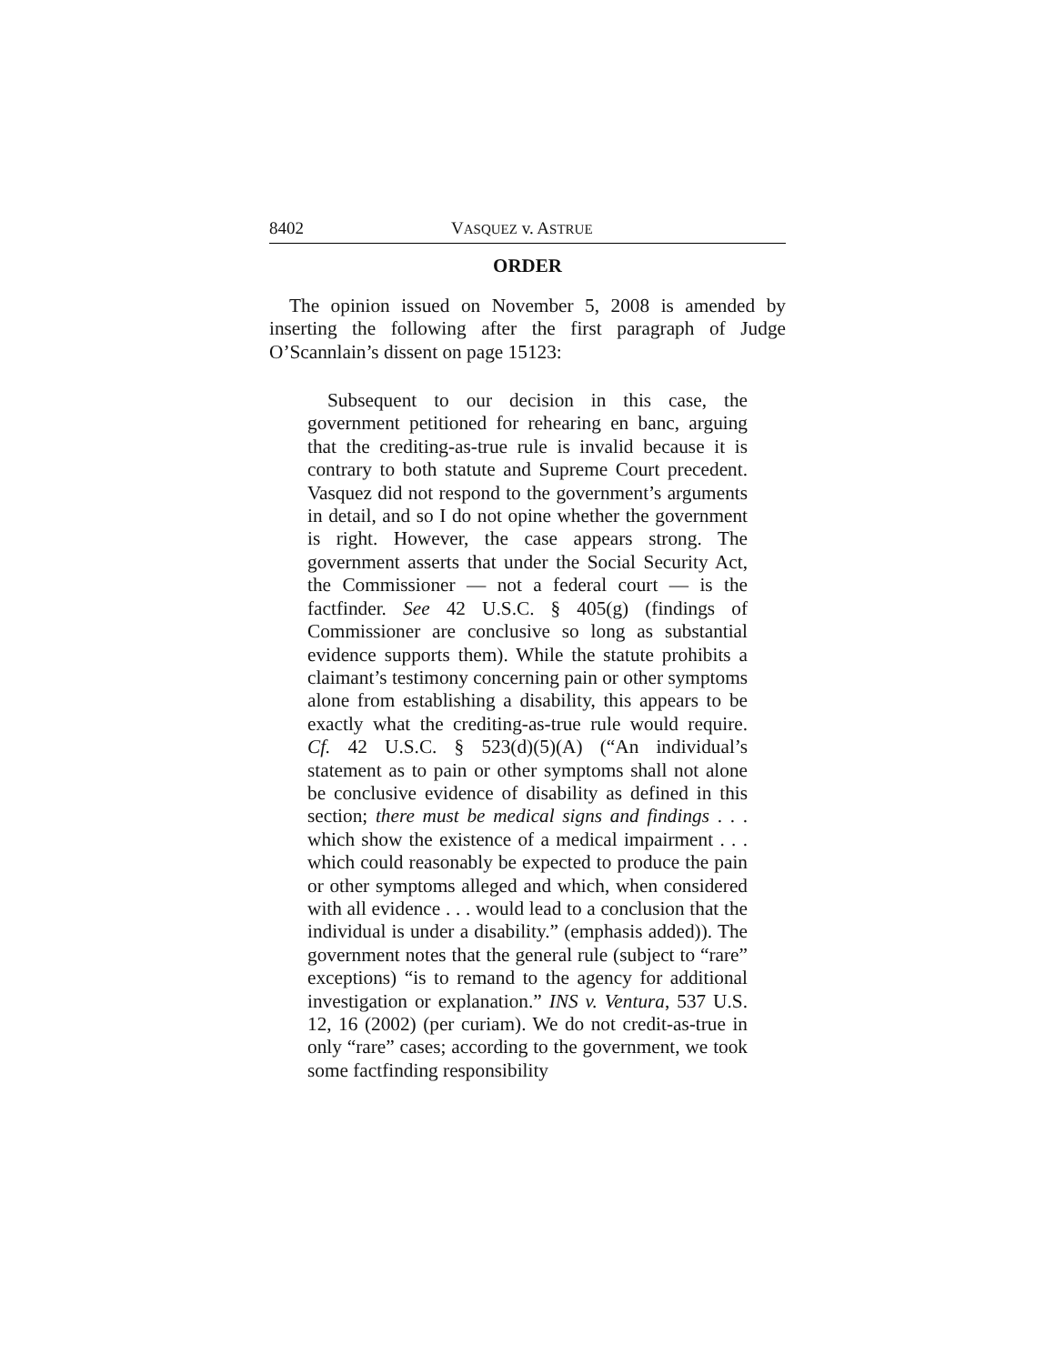8402 VASQUEZ v. ASTRUE
ORDER
The opinion issued on November 5, 2008 is amended by inserting the following after the first paragraph of Judge O’Scannlain’s dissent on page 15123:
Subsequent to our decision in this case, the government petitioned for rehearing en banc, arguing that the crediting-as-true rule is invalid because it is contrary to both statute and Supreme Court precedent. Vasquez did not respond to the government’s arguments in detail, and so I do not opine whether the government is right. However, the case appears strong. The government asserts that under the Social Security Act, the Commissioner — not a federal court — is the factfinder. See 42 U.S.C. § 405(g) (findings of Commissioner are conclusive so long as substantial evidence supports them). While the statute prohibits a claimant’s testimony concerning pain or other symptoms alone from establishing a disability, this appears to be exactly what the crediting-as-true rule would require. Cf. 42 U.S.C. § 523(d)(5)(A) (“An individual’s statement as to pain or other symptoms shall not alone be conclusive evidence of disability as defined in this section; there must be medical signs and findings . . . which show the existence of a medical impairment . . . which could reasonably be expected to produce the pain or other symptoms alleged and which, when considered with all evidence . . . would lead to a conclusion that the individual is under a disability.” (emphasis added)). The government notes that the general rule (subject to “rare” exceptions) “is to remand to the agency for additional investigation or explanation.” INS v. Ventura, 537 U.S. 12, 16 (2002) (per curiam). We do not credit-as-true in only “rare” cases; according to the government, we took some factfinding responsibility